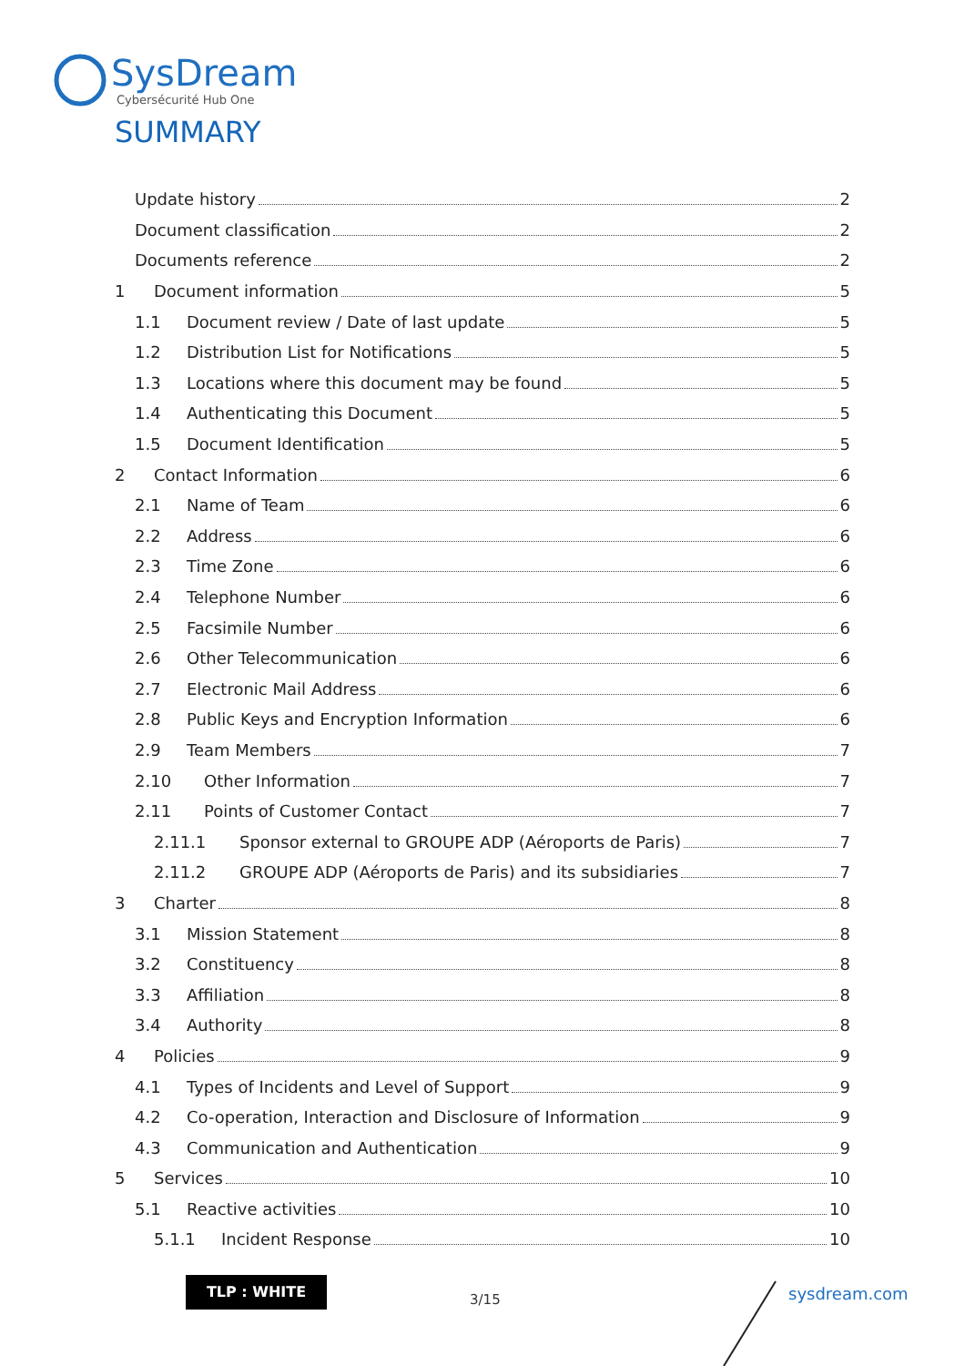SysDream
Cybersécurité Hub One
SUMMARY
Update history 2
Document classification 2
Documents reference 2
1 Document information 5
1.1 Document review / Date of last update 5
1.2 Distribution List for Notifications 5
1.3 Locations where this document may be found 5
1.4 Authenticating this Document 5
1.5 Document Identification 5
2 Contact Information 6
2.1 Name of Team 6
2.2 Address 6
2.3 Time Zone 6
2.4 Telephone Number 6
2.5 Facsimile Number 6
2.6 Other Telecommunication 6
2.7 Electronic Mail Address 6
2.8 Public Keys and Encryption Information 6
2.9 Team Members 7
2.10 Other Information 7
2.11 Points of Customer Contact 7
2.11.1 Sponsor external to GROUPE ADP (Aéroports de Paris) 7
2.11.2 GROUPE ADP (Aéroports de Paris) and its subsidiaries 7
3 Charter 8
3.1 Mission Statement 8
3.2 Constituency 8
3.3 Affiliation 8
3.4 Authority 8
4 Policies 9
4.1 Types of Incidents and Level of Support 9
4.2 Co-operation, Interaction and Disclosure of Information 9
4.3 Communication and Authentication 9
5 Services 10
5.1 Reactive activities 10
5.1.1 Incident Response 10
TLP : WHITE
3/15 sysdream.com